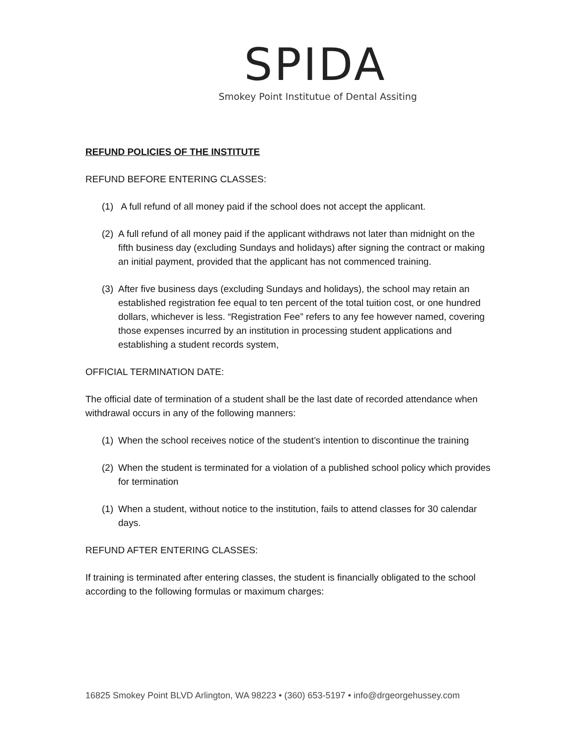SPIDA
Smokey Point Institutue of Dental Assiting
REFUND POLICIES OF THE INSTITUTE
REFUND BEFORE ENTERING CLASSES:
(1) A full refund of all money paid if the school does not accept the applicant.
(2) A full refund of all money paid if the applicant withdraws not later than midnight on the fifth business day (excluding Sundays and holidays) after signing the contract or making an initial payment, provided that the applicant has not commenced training.
(3) After five business days (excluding Sundays and holidays), the school may retain an established registration fee equal to ten percent of the total tuition cost, or one hundred dollars, whichever is less. “Registration Fee” refers to any fee however named, covering those expenses incurred by an institution in processing student applications and establishing a student records system,
OFFICIAL TERMINATION DATE:
The official date of termination of a student shall be the last date of recorded attendance when withdrawal occurs in any of the following manners:
(1) When the school receives notice of the student’s intention to discontinue the training
(2) When the student is terminated for a violation of a published school policy which provides for termination
(1) When a student, without notice to the institution, fails to attend classes for 30 calendar days.
REFUND AFTER ENTERING CLASSES:
If training is terminated after entering classes, the student is financially obligated to the school according to the following formulas or maximum charges:
16825 Smokey Point BLVD Arlington, WA 98223 • (360) 653-5197 • info@drgeorgehussey.com